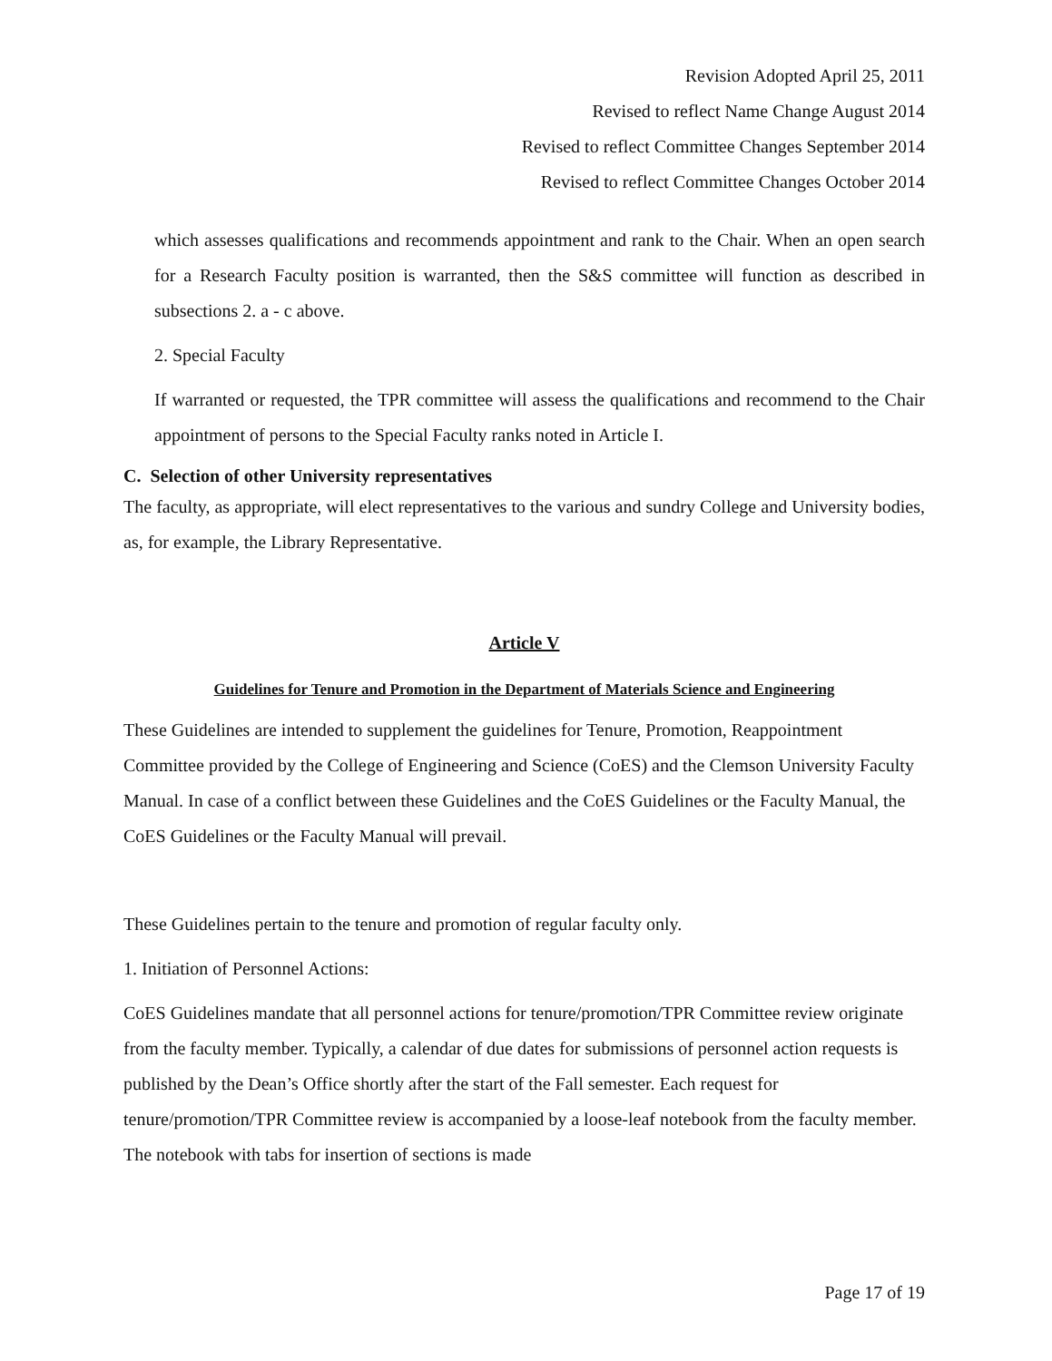Revision Adopted April 25, 2011
Revised to reflect Name Change August 2014
Revised to reflect Committee Changes September 2014
Revised to reflect Committee Changes October 2014
which assesses qualifications and recommends appointment and rank to the Chair. When an open search for a Research Faculty position is warranted, then the S&S committee will function as described in subsections 2. a - c above.
2. Special Faculty
If warranted or requested, the TPR committee will assess the qualifications and recommend to the Chair appointment of persons to the Special Faculty ranks noted in Article I.
C. Selection of other University representatives
The faculty, as appropriate, will elect representatives to the various and sundry College and University bodies, as, for example, the Library Representative.
Article V
Guidelines for Tenure and Promotion in the Department of Materials Science and Engineering
These Guidelines are intended to supplement the guidelines for Tenure, Promotion, Reappointment Committee provided by the College of Engineering and Science (CoES) and the Clemson University Faculty Manual. In case of a conflict between these Guidelines and the CoES Guidelines or the Faculty Manual, the CoES Guidelines or the Faculty Manual will prevail.
These Guidelines pertain to the tenure and promotion of regular faculty only.
1. Initiation of Personnel Actions:
CoES Guidelines mandate that all personnel actions for tenure/promotion/TPR Committee review originate from the faculty member. Typically, a calendar of due dates for submissions of personnel action requests is published by the Dean’s Office shortly after the start of the Fall semester. Each request for tenure/promotion/TPR Committee review is accompanied by a loose-leaf notebook from the faculty member. The notebook with tabs for insertion of sections is made
Page 17 of 19